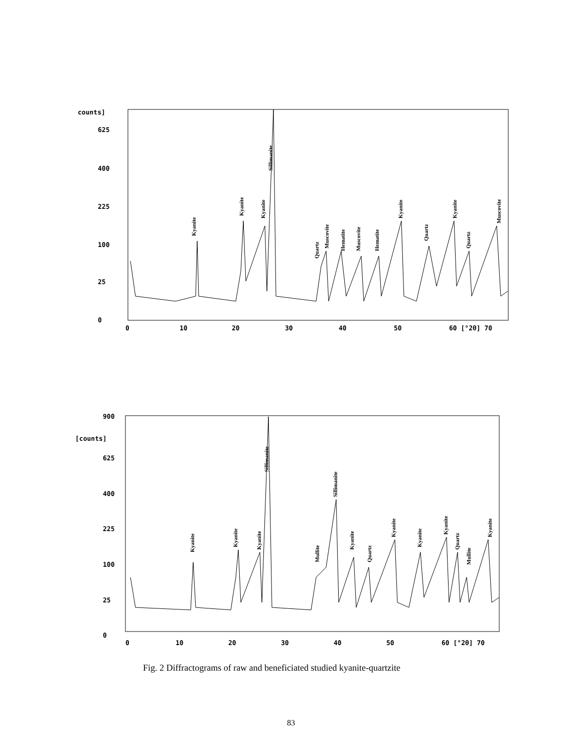counts]
625
400
225
100
25
0
0
10
20
30
40
50
60 [°2θ] 70
Kyanite
Kyanite
Kyanite
Sillimanite
Quartz
Muscovite
Hematite
Muscovite
Hematite
Kyanite
Quartz
Kyanite
Quartz
Muscovite
900
[counts]
625
400
225
100
25
0
0
10
20
30
40
50
60 [°2θ] 70
Kyanite
Kyanite
Kyanite
Sillimanite
Mullite
Sillimanite
Kyanite
Quartz
Kyanite
Kyanite
Kyanite
Quartz
Mullite
Kyanite
Fig. 2 Diffractograms of raw and beneficiated studied kyanite-quartzite
83